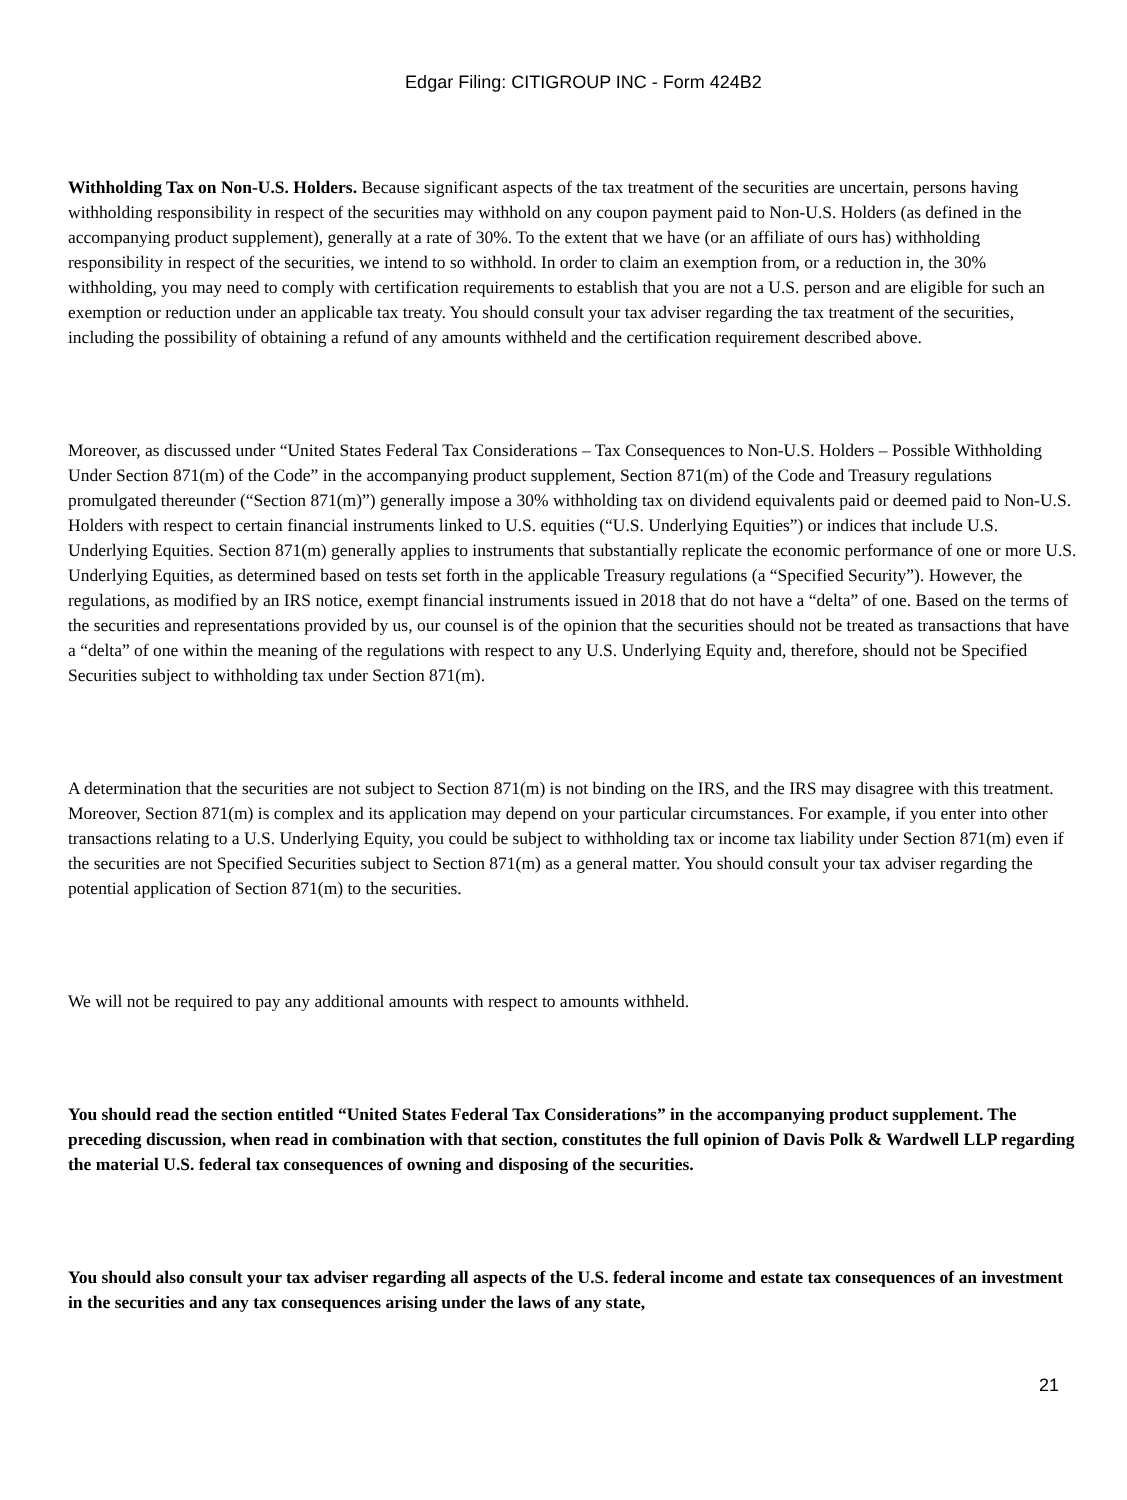Edgar Filing: CITIGROUP INC - Form 424B2
Withholding Tax on Non-U.S. Holders. Because significant aspects of the tax treatment of the securities are uncertain, persons having withholding responsibility in respect of the securities may withhold on any coupon payment paid to Non-U.S. Holders (as defined in the accompanying product supplement), generally at a rate of 30%. To the extent that we have (or an affiliate of ours has) withholding responsibility in respect of the securities, we intend to so withhold. In order to claim an exemption from, or a reduction in, the 30% withholding, you may need to comply with certification requirements to establish that you are not a U.S. person and are eligible for such an exemption or reduction under an applicable tax treaty. You should consult your tax adviser regarding the tax treatment of the securities, including the possibility of obtaining a refund of any amounts withheld and the certification requirement described above.
Moreover, as discussed under “United States Federal Tax Considerations – Tax Consequences to Non-U.S. Holders – Possible Withholding Under Section 871(m) of the Code” in the accompanying product supplement, Section 871(m) of the Code and Treasury regulations promulgated thereunder (“Section 871(m)”) generally impose a 30% withholding tax on dividend equivalents paid or deemed paid to Non-U.S. Holders with respect to certain financial instruments linked to U.S. equities (“U.S. Underlying Equities”) or indices that include U.S. Underlying Equities. Section 871(m) generally applies to instruments that substantially replicate the economic performance of one or more U.S. Underlying Equities, as determined based on tests set forth in the applicable Treasury regulations (a “Specified Security”). However, the regulations, as modified by an IRS notice, exempt financial instruments issued in 2018 that do not have a “delta” of one. Based on the terms of the securities and representations provided by us, our counsel is of the opinion that the securities should not be treated as transactions that have a “delta” of one within the meaning of the regulations with respect to any U.S. Underlying Equity and, therefore, should not be Specified Securities subject to withholding tax under Section 871(m).
A determination that the securities are not subject to Section 871(m) is not binding on the IRS, and the IRS may disagree with this treatment. Moreover, Section 871(m) is complex and its application may depend on your particular circumstances. For example, if you enter into other transactions relating to a U.S. Underlying Equity, you could be subject to withholding tax or income tax liability under Section 871(m) even if the securities are not Specified Securities subject to Section 871(m) as a general matter. You should consult your tax adviser regarding the potential application of Section 871(m) to the securities.
We will not be required to pay any additional amounts with respect to amounts withheld.
You should read the section entitled “United States Federal Tax Considerations” in the accompanying product supplement. The preceding discussion, when read in combination with that section, constitutes the full opinion of Davis Polk & Wardwell LLP regarding the material U.S. federal tax consequences of owning and disposing of the securities.
You should also consult your tax adviser regarding all aspects of the U.S. federal income and estate tax consequences of an investment in the securities and any tax consequences arising under the laws of any state,
21